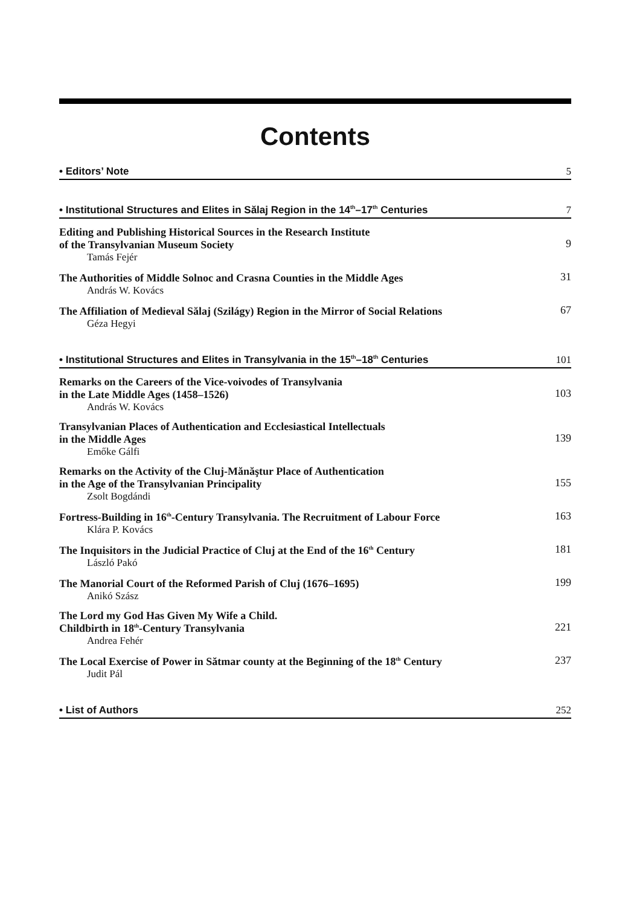Contents
• Editors’ Note 5
• Institutional Structures and Elites in Sălaj Region in the 14<sup>th</sup>–17<sup>th</sup> Centuries 7
Editing and Publishing Historical Sources in the Research Institute
of the Transylvanian Museum Society
Tamás Fejér
9
The Authorities of Middle Solnoc and Crasna Counties in the Middle Ages
András W. Kovács
31
The Affiliation of Medieval Sălaj (Szilágy) Region in the Mirror of Social Relations
Géza Hegyi
67
• Institutional Structures and Elites in Transylvania in the 15<sup>th</sup>–18<sup>th</sup> Centuries 101
Remarks on the Careers of the Vice-voivodes of Transylvania
in the Late Middle Ages (1458–1526)
András W. Kovács
103
Transylvanian Places of Authentication and Ecclesiastical Intellectuals
in the Middle Ages
Emőke Gálfi
139
Remarks on the Activity of the Cluj-Mănăştur Place of Authentication
in the Age of the Transylvanian Principality
Zsolt Bogdándi
155
Fortress-Building in 16<sup>th</sup>-Century Transylvania. The Recruitment of Labour Force
Klára P. Kovács
163
The Inquisitors in the Judicial Practice of Cluj at the End of the 16<sup>th</sup> Century
László Pakó
181
The Manorial Court of the Reformed Parish of Cluj (1676–1695)
Anikó Szász
199
The Lord my God Has Given My Wife a Child.
Childbirth in 18<sup>th</sup>-Century Transylvania
Andrea Fehér
221
The Local Exercise of Power in Sătmar county at the Beginning of the 18<sup>th</sup> Century
Judit Pál
237
• List of Authors 252